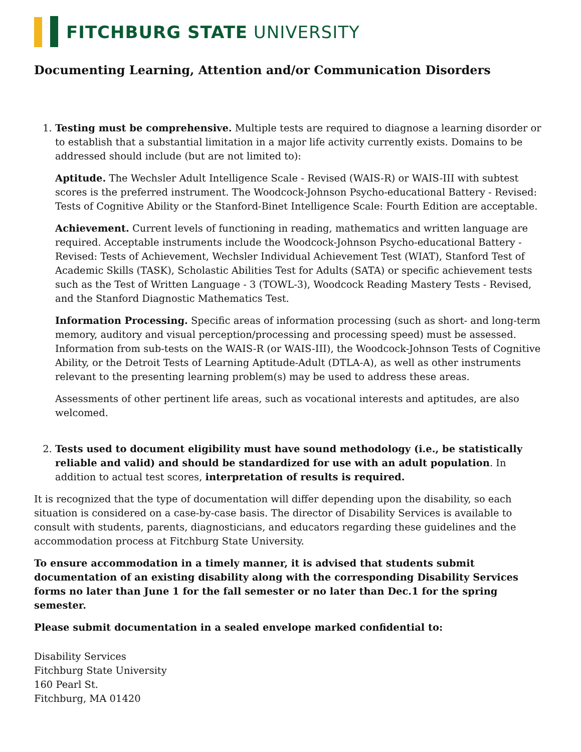FITCHBURG STATE UNIVERSITY
Documenting Learning, Attention and/or Communication Disorders
1. Testing must be comprehensive. Multiple tests are required to diagnose a learning disorder or to establish that a substantial limitation in a major life activity currently exists. Domains to be addressed should include (but are not limited to):
Aptitude. The Wechsler Adult Intelligence Scale - Revised (WAIS-R) or WAIS-III with subtest scores is the preferred instrument. The Woodcock-Johnson Psycho-educational Battery - Revised: Tests of Cognitive Ability or the Stanford-Binet Intelligence Scale: Fourth Edition are acceptable.
Achievement. Current levels of functioning in reading, mathematics and written language are required. Acceptable instruments include the Woodcock-Johnson Psycho-educational Battery - Revised: Tests of Achievement, Wechsler Individual Achievement Test (WIAT), Stanford Test of Academic Skills (TASK), Scholastic Abilities Test for Adults (SATA) or specific achievement tests such as the Test of Written Language - 3 (TOWL-3), Woodcock Reading Mastery Tests - Revised, and the Stanford Diagnostic Mathematics Test.
Information Processing. Specific areas of information processing (such as short- and long-term memory, auditory and visual perception/processing and processing speed) must be assessed. Information from sub-tests on the WAIS-R (or WAIS-III), the Woodcock-Johnson Tests of Cognitive Ability, or the Detroit Tests of Learning Aptitude-Adult (DTLA-A), as well as other instruments relevant to the presenting learning problem(s) may be used to address these areas.
Assessments of other pertinent life areas, such as vocational interests and aptitudes, are also welcomed.
2. Tests used to document eligibility must have sound methodology (i.e., be statistically reliable and valid) and should be standardized for use with an adult population. In addition to actual test scores, interpretation of results is required.
It is recognized that the type of documentation will differ depending upon the disability, so each situation is considered on a case-by-case basis. The director of Disability Services is available to consult with students, parents, diagnosticians, and educators regarding these guidelines and the accommodation process at Fitchburg State University.
To ensure accommodation in a timely manner, it is advised that students submit documentation of an existing disability along with the corresponding Disability Services forms no later than June 1 for the fall semester or no later than Dec.1 for the spring semester.
Please submit documentation in a sealed envelope marked confidential to:
Disability Services
Fitchburg State University
160 Pearl St.
Fitchburg, MA 01420